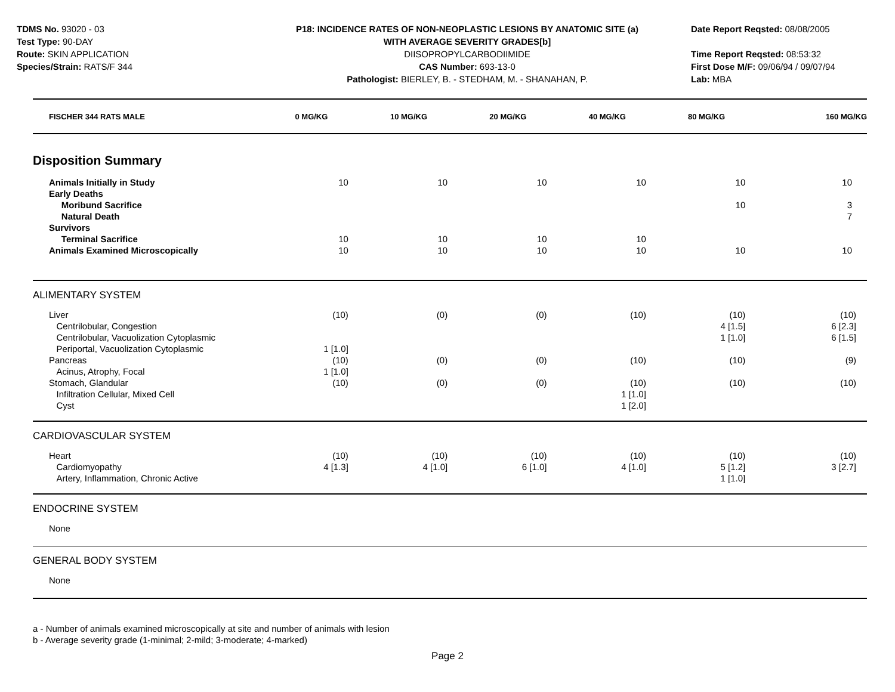TDMS No. 93020 - 03
Test Type: 90-DAY
Route: SKIN APPLICATION
Species/Strain: RATS/F 344
P18: INCIDENCE RATES OF NON-NEOPLASTIC LESIONS BY ANATOMIC SITE (a)
WITH AVERAGE SEVERITY GRADES[b]
DIISOPROPYLCARBODIIMIDE
CAS Number: 693-13-0
Pathologist: BIERLEY, B. - STEDHAM, M. - SHANAHAN, P.
Date Report Reqsted: 08/08/2005
Time Report Reqsted: 08:53:32
First Dose M/F: 09/06/94 / 09/07/94
Lab: MBA
| FISCHER 344 RATS MALE | 0 MG/KG | 10 MG/KG | 20 MG/KG | 40 MG/KG | 80 MG/KG | 160 MG/KG |
| --- | --- | --- | --- | --- | --- | --- |
| Disposition Summary | | | | | | |
| Animals Initially in Study Early Deaths Moribund Sacrifice Natural Death Survivors Terminal Sacrifice Animals Examined Microscopically | 10 10 10 | 10 10 10 | 10 10 10 | 10 10 10 | 10 10 10 | 10 3 7 10 |
| ALIMENTARY SYSTEM | | | | | | |
| Liver Centrilobular, Congestion Centrilobular, Vacuolization Cytoplasmic Periportal, Vacuolization Cytoplasmic Pancreas Acinus, Atrophy, Focal Stomach, Glandular Infiltration Cellular, Mixed Cell Cyst | (10) 1 [1.0] (10) 1 [1.0] (10) | (0) (0) (0) | (0) (0) (0) | (10) (10) (10) 1 [1.0] 1 [2.0] | (10) 4 [1.5] 1 [1.0] (10) (10) | (10) 6 [2.3] 6 [1.5] (9) (10) |
| CARDIOVASCULAR SYSTEM | | | | | | |
| Heart Cardiomyopathy Artery, Inflammation, Chronic Active | (10) 4 [1.3] | (10) 4 [1.0] | (10) 6 [1.0] | (10) 4 [1.0] | (10) 5 [1.2] 1 [1.0] | (10) 3 [2.7] |
| ENDOCRINE SYSTEM | | | | | | |
| None | | | | | | |
| GENERAL BODY SYSTEM | | | | | | |
| None | | | | | | |
a - Number of animals examined microscopically at site and number of animals with lesion
b - Average severity grade (1-minimal; 2-mild; 3-moderate; 4-marked)
Page 2